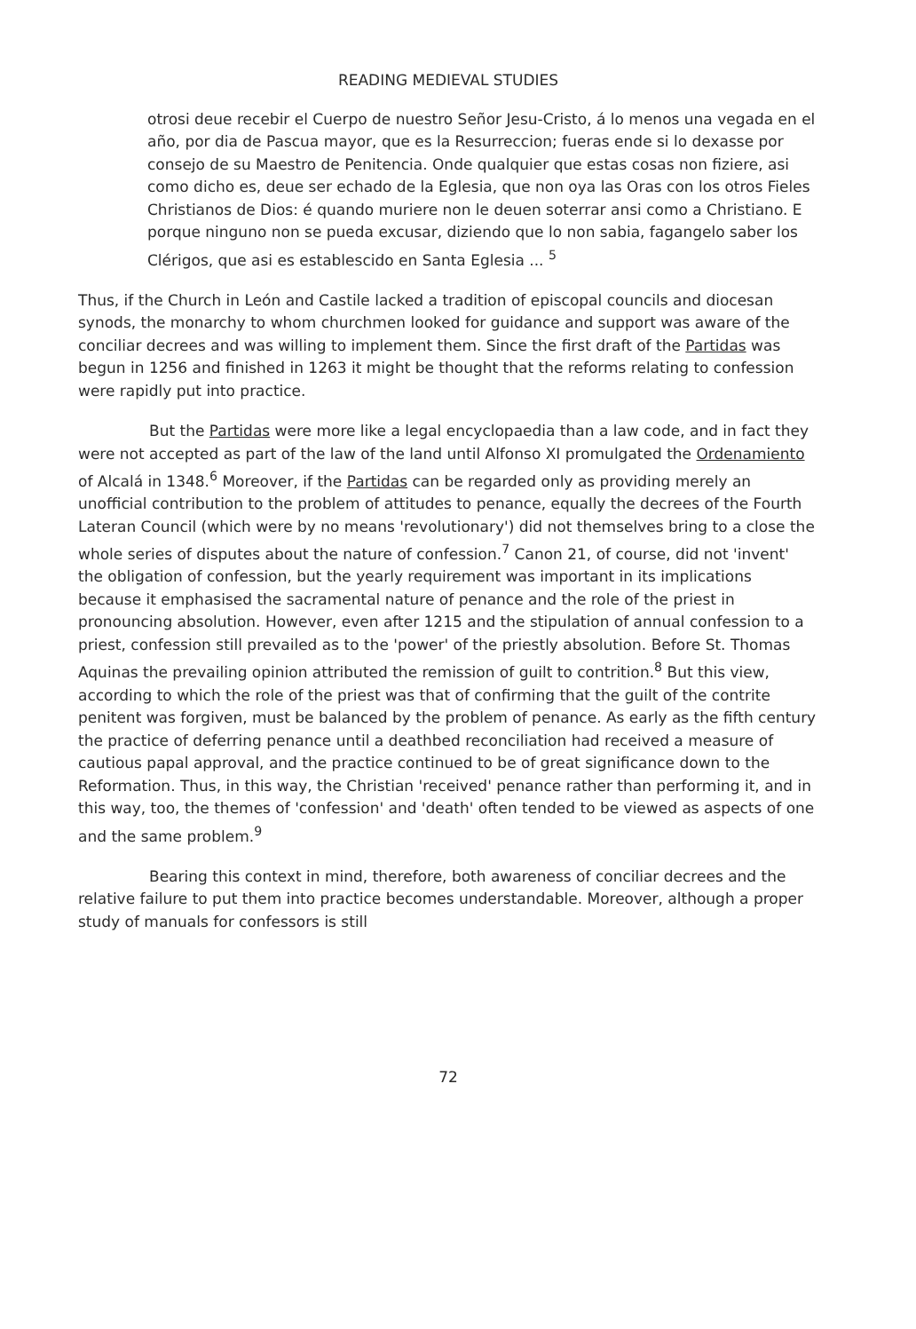READING MEDIEVAL STUDIES
otrosi deue recebir el Cuerpo de nuestro Señor Jesu-Cristo, á lo menos una vegada en el año, por dia de Pascua mayor, que es la Resurreccion; fueras ende si lo dexasse por consejo de su Maestro de Penitencia. Onde qualquier que estas cosas non fiziere, asi como dicho es, deue ser echado de la Eglesia, que non oya las Oras con los otros Fieles Christianos de Dios: é quando muriere non le deuen soterrar ansi como a Christiano. E porque ninguno non se pueda excusar, diziendo que lo non sabia, fagangelo saber los Clérigos, que asi es establescido en Santa Eglesia ... <sup>5</sup>
Thus, if the Church in León and Castile lacked a tradition of episcopal councils and diocesan synods, the monarchy to whom churchmen looked for guidance and support was aware of the conciliar decrees and was willing to implement them. Since the first draft of the Partidas was begun in 1256 and finished in 1263 it might be thought that the reforms relating to confession were rapidly put into practice.
But the Partidas were more like a legal encyclopaedia than a law code, and in fact they were not accepted as part of the law of the land until Alfonso XI promulgated the Ordenamiento of Alcalá in 1348.<sup>6</sup> Moreover, if the Partidas can be regarded only as providing merely an unofficial contribution to the problem of attitudes to penance, equally the decrees of the Fourth Lateran Council (which were by no means 'revolutionary') did not themselves bring to a close the whole series of disputes about the nature of confession.<sup>7</sup> Canon 21, of course, did not 'invent' the obligation of confession, but the yearly requirement was important in its implications because it emphasised the sacramental nature of penance and the role of the priest in pronouncing absolution. However, even after 1215 and the stipulation of annual confession to a priest, confession still prevailed as to the 'power' of the priestly absolution. Before St. Thomas Aquinas the prevailing opinion attributed the remission of guilt to contrition.<sup>8</sup> But this view, according to which the role of the priest was that of confirming that the guilt of the contrite penitent was forgiven, must be balanced by the problem of penance. As early as the fifth century the practice of deferring penance until a deathbed reconciliation had received a measure of cautious papal approval, and the practice continued to be of great significance down to the Reformation. Thus, in this way, the Christian 'received' penance rather than performing it, and in this way, too, the themes of 'confession' and 'death' often tended to be viewed as aspects of one and the same problem.<sup>9</sup>
Bearing this context in mind, therefore, both awareness of conciliar decrees and the relative failure to put them into practice becomes understandable. Moreover, although a proper study of manuals for confessors is still
72